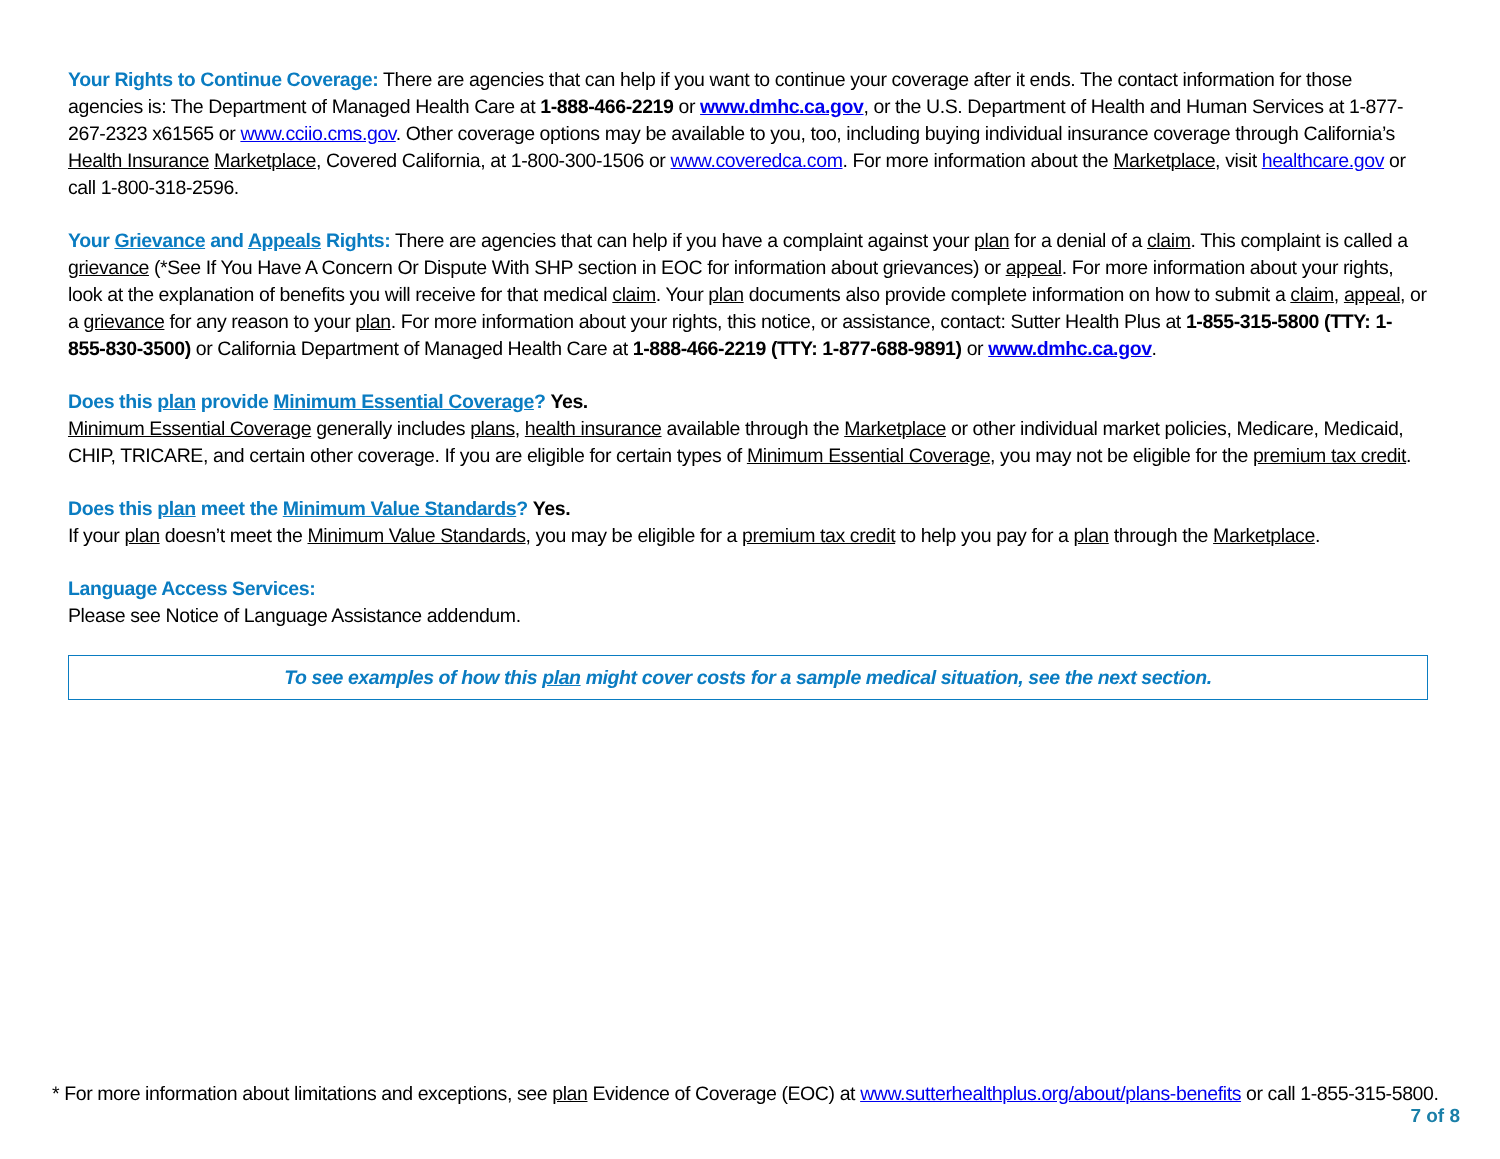Your Rights to Continue Coverage: There are agencies that can help if you want to continue your coverage after it ends. The contact information for those agencies is: The Department of Managed Health Care at 1-888-466-2219 or www.dmhc.ca.gov, or the U.S. Department of Health and Human Services at 1-877-267-2323 x61565 or www.cciio.cms.gov. Other coverage options may be available to you, too, including buying individual insurance coverage through California’s Health Insurance Marketplace, Covered California, at 1-800-300-1506 or www.coveredca.com. For more information about the Marketplace, visit healthcare.gov or call 1-800-318-2596.
Your Grievance and Appeals Rights: There are agencies that can help if you have a complaint against your plan for a denial of a claim. This complaint is called a grievance (*See If You Have A Concern Or Dispute With SHP section in EOC for information about grievances) or appeal. For more information about your rights, look at the explanation of benefits you will receive for that medical claim. Your plan documents also provide complete information on how to submit a claim, appeal, or a grievance for any reason to your plan. For more information about your rights, this notice, or assistance, contact: Sutter Health Plus at 1-855-315-5800 (TTY: 1-855-830-3500) or California Department of Managed Health Care at 1-888-466-2219 (TTY: 1-877-688-9891) or www.dmhc.ca.gov.
Does this plan provide Minimum Essential Coverage? Yes.
Minimum Essential Coverage generally includes plans, health insurance available through the Marketplace or other individual market policies, Medicare, Medicaid, CHIP, TRICARE, and certain other coverage. If you are eligible for certain types of Minimum Essential Coverage, you may not be eligible for the premium tax credit.
Does this plan meet the Minimum Value Standards? Yes.
If your plan doesn’t meet the Minimum Value Standards, you may be eligible for a premium tax credit to help you pay for a plan through the Marketplace.
Language Access Services:
Please see Notice of Language Assistance addendum.
To see examples of how this plan might cover costs for a sample medical situation, see the next section.
* For more information about limitations and exceptions, see plan Evidence of Coverage (EOC) at www.sutterhealthplus.org/about/plans-benefits or call 1-855-315-5800.
7 of 8